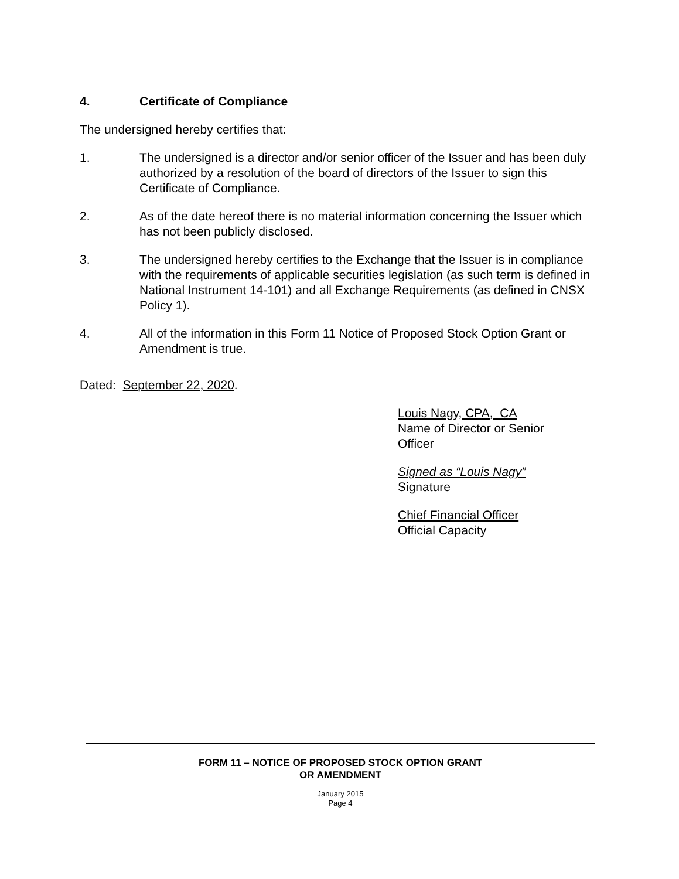4. Certificate of Compliance
The undersigned hereby certifies that:
1. The undersigned is a director and/or senior officer of the Issuer and has been duly authorized by a resolution of the board of directors of the Issuer to sign this Certificate of Compliance.
2. As of the date hereof there is no material information concerning the Issuer which has not been publicly disclosed.
3. The undersigned hereby certifies to the Exchange that the Issuer is in compliance with the requirements of applicable securities legislation (as such term is defined in National Instrument 14-101) and all Exchange Requirements (as defined in CNSX Policy 1).
4. All of the information in this Form 11 Notice of Proposed Stock Option Grant or Amendment is true.
Dated: September 22, 2020.
Louis Nagy, CPA, CA
Name of Director or Senior
Officer
Signed as “Louis Nagy”
Signature
Chief Financial Officer
Official Capacity
FORM 11 – NOTICE OF PROPOSED STOCK OPTION GRANT
OR AMENDMENT
January 2015
Page 4